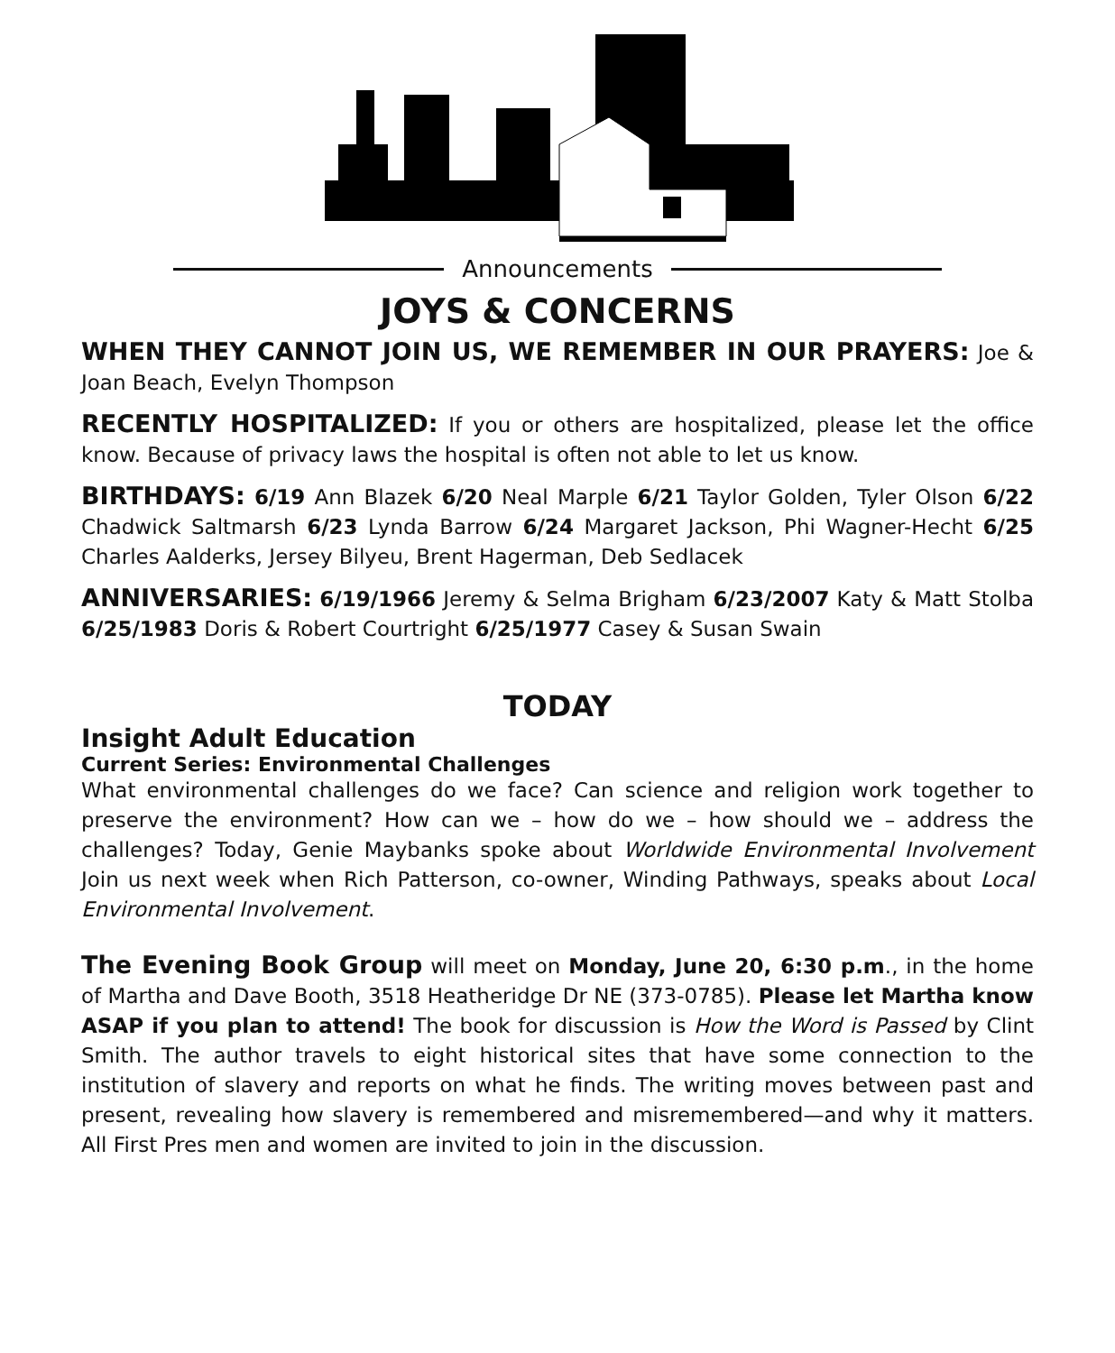Announcements
JOYS & CONCERNS
WHEN THEY CANNOT JOIN US, WE REMEMBER IN OUR PRAYERS: Joe & Joan Beach, Evelyn Thompson
RECENTLY HOSPITALIZED: If you or others are hospitalized, please let the office know. Because of privacy laws the hospital is often not able to let us know.
BIRTHDAYS: 6/19 Ann Blazek 6/20 Neal Marple 6/21 Taylor Golden, Tyler Olson 6/22 Chadwick Saltmarsh 6/23 Lynda Barrow 6/24 Margaret Jackson, Phi Wagner-Hecht 6/25 Charles Aalderks, Jersey Bilyeu, Brent Hagerman, Deb Sedlacek
ANNIVERSARIES: 6/19/1966 Jeremy & Selma Brigham 6/23/2007 Katy & Matt Stolba 6/25/1983 Doris & Robert Courtright 6/25/1977 Casey & Susan Swain
TODAY
Insight Adult Education
Current Series: Environmental Challenges
What environmental challenges do we face? Can science and religion work together to preserve the environment? How can we – how do we – how should we – address the challenges? Today, Genie Maybanks spoke about Worldwide Environmental Involvement Join us next week when Rich Patterson, co-owner, Winding Pathways, speaks about Local Environmental Involvement.
The Evening Book Group will meet on Monday, June 20, 6:30 p.m., in the home of Martha and Dave Booth, 3518 Heatheridge Dr NE (373-0785). Please let Martha know ASAP if you plan to attend! The book for discussion is How the Word is Passed by Clint Smith. The author travels to eight historical sites that have some connection to the institution of slavery and reports on what he finds. The writing moves between past and present, revealing how slavery is remembered and misremembered—and why it matters. All First Pres men and women are invited to join in the discussion.